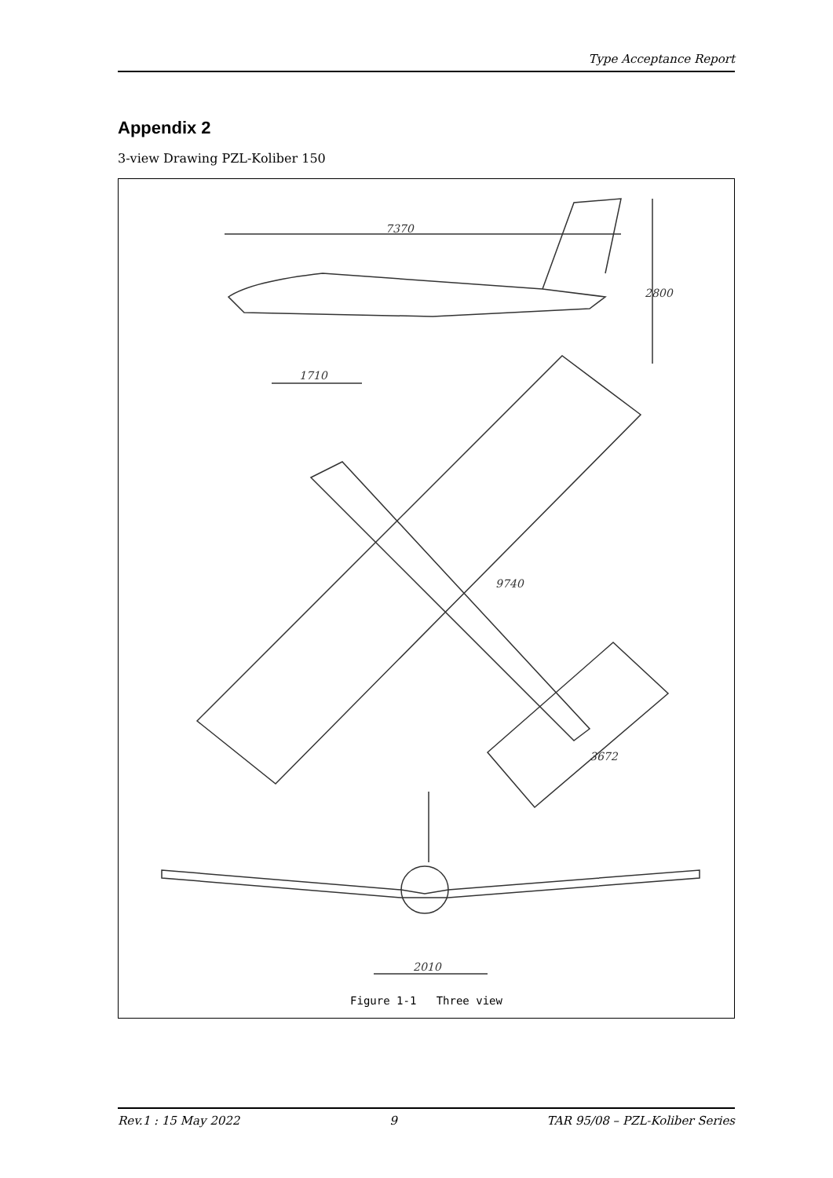Type Acceptance Report
Appendix 2
3-view Drawing PZL-Koliber 150
7370
2800
1710
9740
3672
2010
Figure 1-1 Three view
Rev.1 : 15 May 2022 9 TAR 95/08 – PZL-Koliber Series